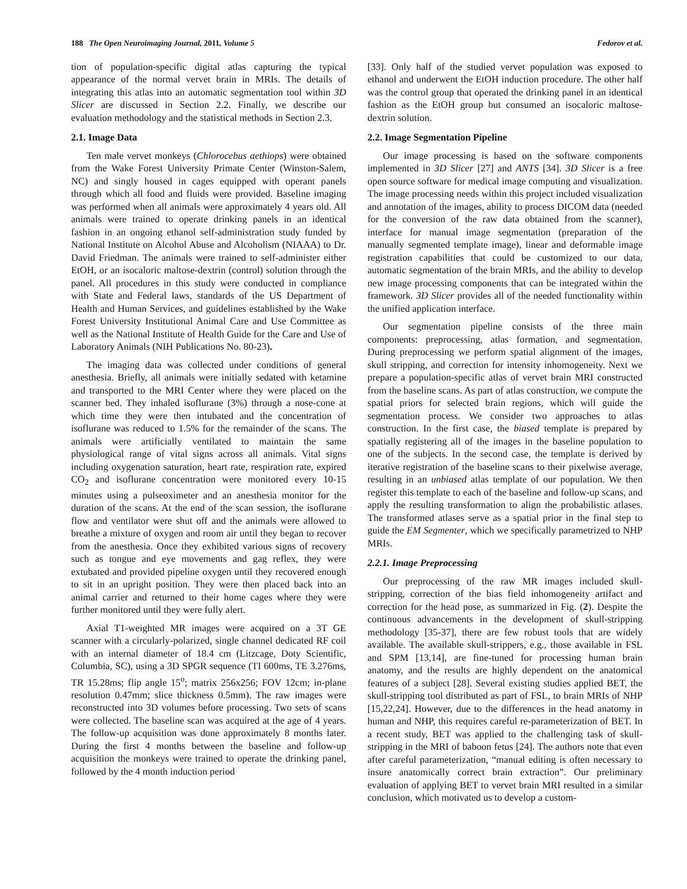188 The Open Neuroimaging Journal, 2011, Volume 5 Fedorov et al.
tion of population-specific digital atlas capturing the typical appearance of the normal vervet brain in MRIs. The details of integrating this atlas into an automatic segmentation tool within 3D Slicer are discussed in Section 2.2. Finally, we describe our evaluation methodology and the statistical methods in Section 2.3.
2.1. Image Data
Ten male vervet monkeys (Chlorocebus aethiops) were obtained from the Wake Forest University Primate Center (Winston-Salem, NC) and singly housed in cages equipped with operant panels through which all food and fluids were provided. Baseline imaging was performed when all animals were approximately 4 years old. All animals were trained to operate drinking panels in an identical fashion in an ongoing ethanol self-administration study funded by National Institute on Alcohol Abuse and Alcoholism (NIAAA) to Dr. David Friedman. The animals were trained to self-administer either EtOH, or an isocaloric maltose-dextrin (control) solution through the panel. All procedures in this study were conducted in compliance with State and Federal laws, standards of the US Department of Health and Human Services, and guidelines established by the Wake Forest University Institutional Animal Care and Use Committee as well as the National Institute of Health Guide for the Care and Use of Laboratory Animals (NIH Publications No. 80-23).
The imaging data was collected under conditions of general anesthesia. Briefly, all animals were initially sedated with ketamine and transported to the MRI Center where they were placed on the scanner bed. They inhaled isoflurane (3%) through a nose-cone at which time they were then intubated and the concentration of isoflurane was reduced to 1.5% for the remainder of the scans. The animals were artificially ventilated to maintain the same physiological range of vital signs across all animals. Vital signs including oxygenation saturation, heart rate, respiration rate, expired CO<sub>2</sub> and isoflurane concentration were monitored every 10-15 minutes using a pulseoximeter and an anesthesia monitor for the duration of the scans. At the end of the scan session, the isoflurane flow and ventilator were shut off and the animals were allowed to breathe a mixture of oxygen and room air until they began to recover from the anesthesia. Once they exhibited various signs of recovery such as tongue and eye movements and gag reflex, they were extubated and provided pipeline oxygen until they recovered enough to sit in an upright position. They were then placed back into an animal carrier and returned to their home cages where they were further monitored until they were fully alert.
Axial T1-weighted MR images were acquired on a 3T GE scanner with a circularly-polarized, single channel dedicated RF coil with an internal diameter of 18.4 cm (Litzcage, Doty Scientific, Columbia, SC), using a 3D SPGR sequence (TI 600ms, TE 3.276ms, TR 15.28ms; flip angle 15<sup>o</sup>; matrix 256x256; FOV 12cm; in-plane resolution 0.47mm; slice thickness 0.5mm). The raw images were reconstructed into 3D volumes before processing. Two sets of scans were collected. The baseline scan was acquired at the age of 4 years. The follow-up acquisition was done approximately 8 months later. During the first 4 months between the baseline and follow-up acquisition the monkeys were trained to operate the drinking panel, followed by the 4 month induction period
[33]. Only half of the studied vervet population was exposed to ethanol and underwent the EtOH induction procedure. The other half was the control group that operated the drinking panel in an identical fashion as the EtOH group but consumed an isocaloric maltose-dextrin solution.
2.2. Image Segmentation Pipeline
Our image processing is based on the software components implemented in 3D Slicer [27] and ANTS [34]. 3D Slicer is a free open source software for medical image computing and visualization. The image processing needs within this project included visualization and annotation of the images, ability to process DICOM data (needed for the conversion of the raw data obtained from the scanner), interface for manual image segmentation (preparation of the manually segmented template image), linear and deformable image registration capabilities that could be customized to our data, automatic segmentation of the brain MRIs, and the ability to develop new image processing components that can be integrated within the framework. 3D Slicer provides all of the needed functionality within the unified application interface.
Our segmentation pipeline consists of the three main components: preprocessing, atlas formation, and segmentation. During preprocessing we perform spatial alignment of the images, skull stripping, and correction for intensity inhomogeneity. Next we prepare a population-specific atlas of vervet brain MRI constructed from the baseline scans. As part of atlas construction, we compute the spatial priors for selected brain regions, which will guide the segmentation process. We consider two approaches to atlas construction. In the first case, the biased template is prepared by spatially registering all of the images in the baseline population to one of the subjects. In the second case, the template is derived by iterative registration of the baseline scans to their pixelwise average, resulting in an unbiased atlas template of our population. We then register this template to each of the baseline and follow-up scans, and apply the resulting transformation to align the probabilistic atlases. The transformed atlases serve as a spatial prior in the final step to guide the EM Segmenter, which we specifically parametrized to NHP MRIs.
2.2.1. Image Preprocessing
Our preprocessing of the raw MR images included skull-stripping, correction of the bias field inhomogeneity artifact and correction for the head pose, as summarized in Fig. (2). Despite the continuous advancements in the development of skull-stripping methodology [35-37], there are few robust tools that are widely available. The available skull-strippers, e.g., those available in FSL and SPM [13,14], are fine-tuned for processing human brain anatomy, and the results are highly dependent on the anatomical features of a subject [28]. Several existing studies applied BET, the skull-stripping tool distributed as part of FSL, to brain MRIs of NHP [15,22,24]. However, due to the differences in the head anatomy in human and NHP, this requires careful re-parameterization of BET. In a recent study, BET was applied to the challenging task of skull-stripping in the MRI of baboon fetus [24]. The authors note that even after careful parameterization, “manual editing is often necessary to insure anatomically correct brain extraction”. Our preliminary evaluation of applying BET to vervet brain MRI resulted in a similar conclusion, which motivated us to develop a custom-